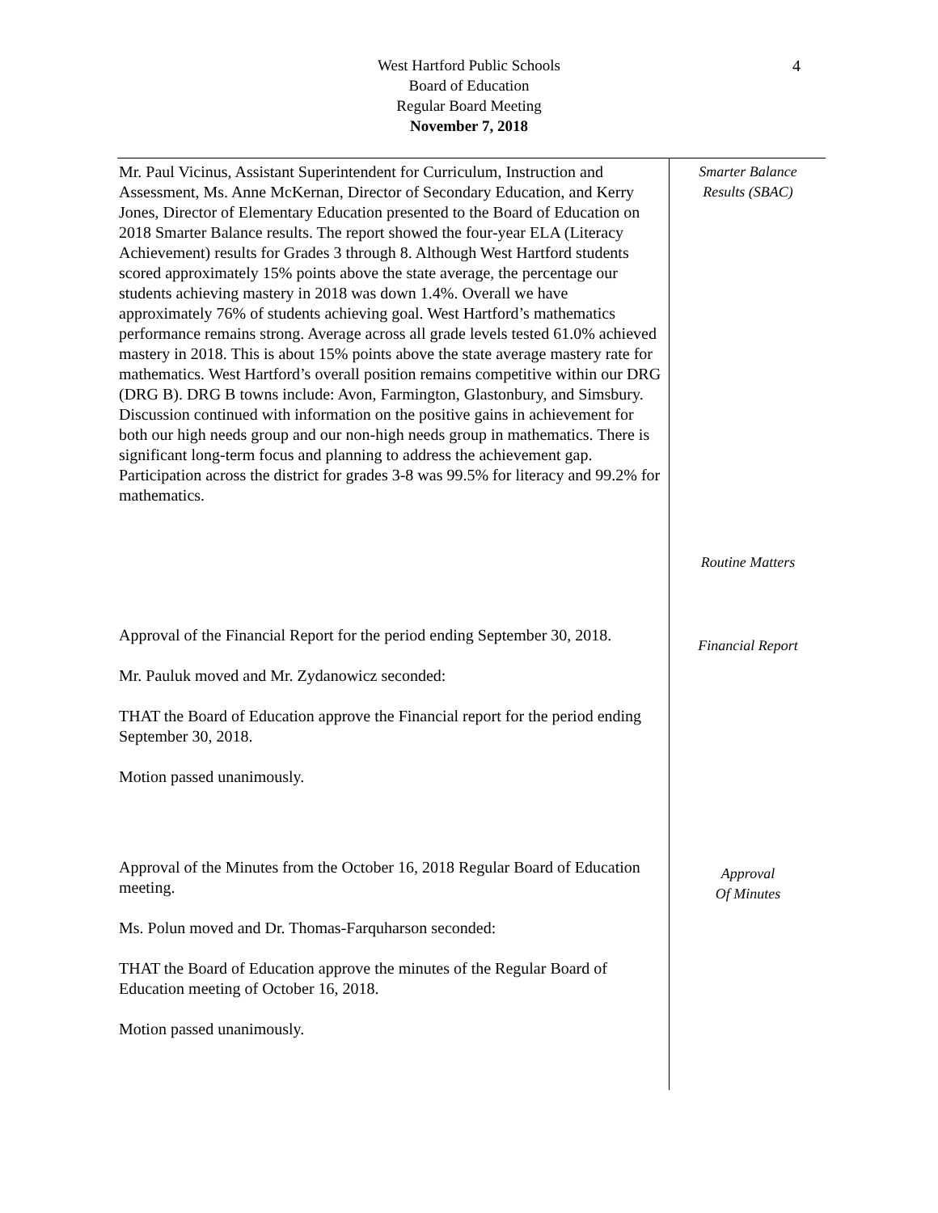West Hartford Public Schools
Board of Education
Regular Board Meeting
November 7, 2018
4
Mr. Paul Vicinus, Assistant Superintendent for Curriculum, Instruction and Assessment, Ms. Anne McKernan, Director of Secondary Education, and Kerry Jones, Director of Elementary Education presented to the Board of Education on 2018 Smarter Balance results. The report showed the four-year ELA (Literacy Achievement) results for Grades 3 through 8. Although West Hartford students scored approximately 15% points above the state average, the percentage our students achieving mastery in 2018 was down 1.4%. Overall we have approximately 76% of students achieving goal. West Hartford’s mathematics performance remains strong. Average across all grade levels tested 61.0% achieved mastery in 2018. This is about 15% points above the state average mastery rate for mathematics. West Hartford’s overall position remains competitive within our DRG (DRG B). DRG B towns include: Avon, Farmington, Glastonbury, and Simsbury. Discussion continued with information on the positive gains in achievement for both our high needs group and our non-high needs group in mathematics. There is significant long-term focus and planning to address the achievement gap. Participation across the district for grades 3-8 was 99.5% for literacy and 99.2% for mathematics.
Smarter Balance
Results (SBAC)
Routine Matters
Approval of the Financial Report for the period ending September 30, 2018.
Mr. Pauluk moved and Mr. Zydanowicz seconded:
THAT the Board of Education approve the Financial report for the period ending September 30, 2018.
Motion passed unanimously.
Financial Report
Approval of the Minutes from the October 16, 2018 Regular Board of Education meeting.
Ms. Polun moved and Dr. Thomas-Farquharson seconded:
THAT the Board of Education approve the minutes of the Regular Board of Education meeting of October 16, 2018.
Motion passed unanimously.
Approval
Of Minutes